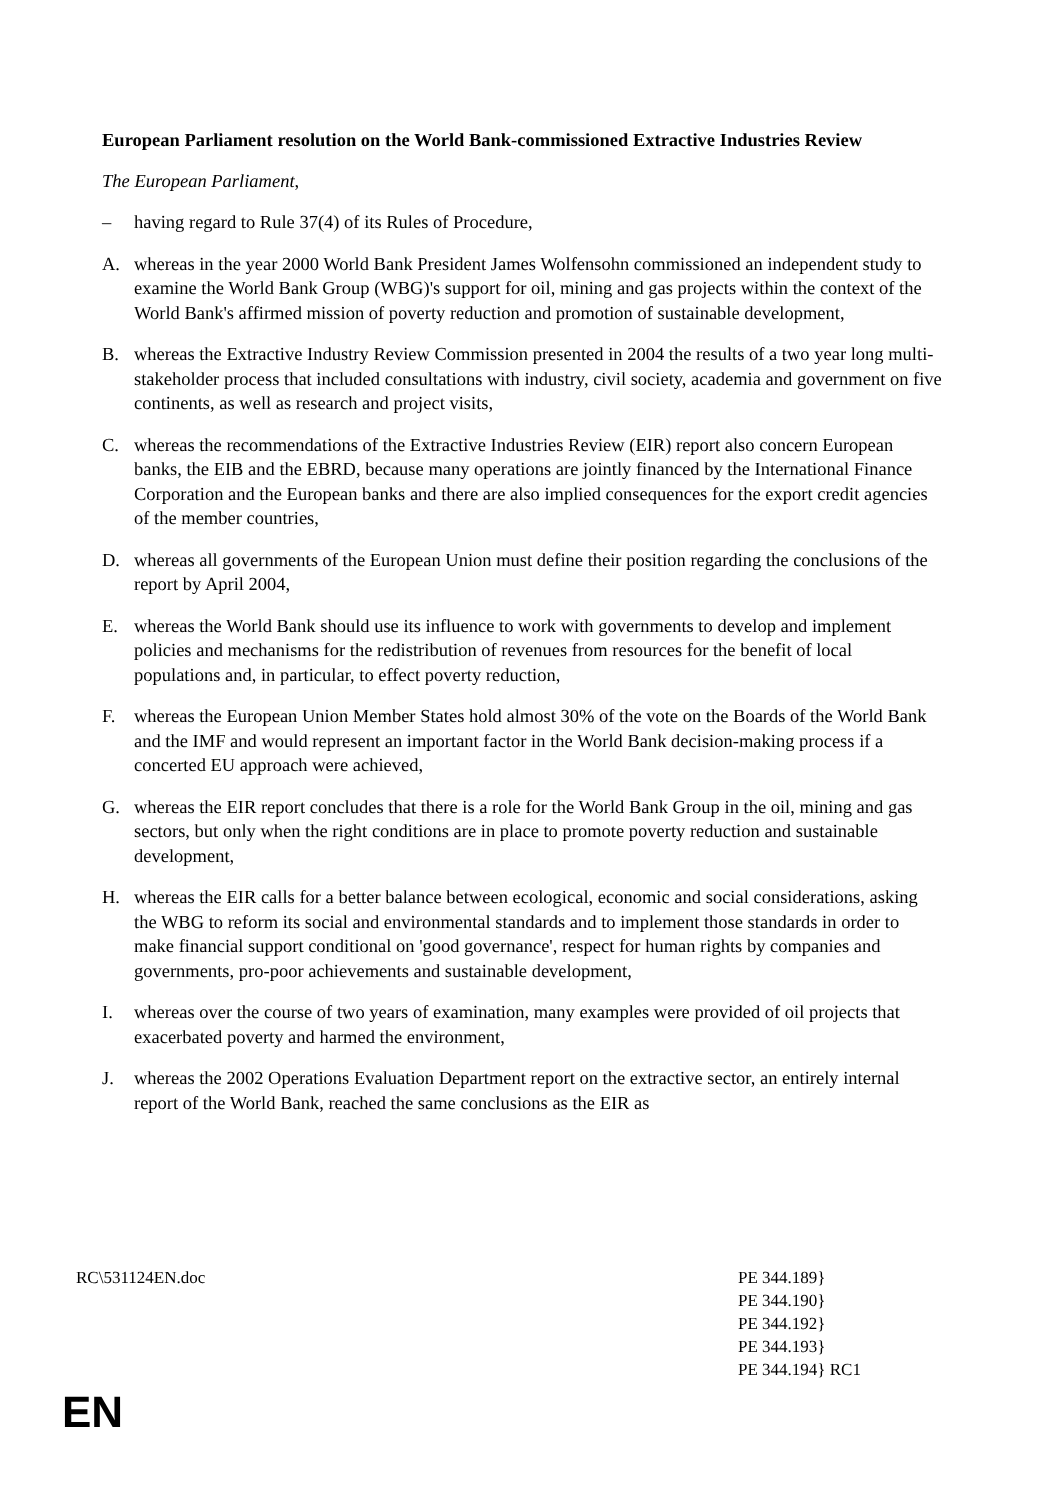European Parliament resolution on the World Bank-commissioned Extractive Industries Review
The European Parliament,
– having regard to Rule 37(4) of its Rules of Procedure,
A. whereas in the year 2000 World Bank President James Wolfensohn commissioned an independent study to examine the World Bank Group (WBG)'s support for oil, mining and gas projects within the context of the World Bank's affirmed mission of poverty reduction and promotion of sustainable development,
B. whereas the Extractive Industry Review Commission presented in 2004 the results of a two year long multi-stakeholder process that included consultations with industry, civil society, academia and government on five continents, as well as research and project visits,
C. whereas the recommendations of the Extractive Industries Review (EIR) report also concern European banks, the EIB and the EBRD, because many operations are jointly financed by the International Finance Corporation and the European banks and there are also implied consequences for the export credit agencies of the member countries,
D. whereas all governments of the European Union must define their position regarding the conclusions of the report by April 2004,
E. whereas the World Bank should use its influence to work with governments to develop and implement policies and mechanisms for the redistribution of revenues from resources for the benefit of local populations and, in particular, to effect poverty reduction,
F. whereas the European Union Member States hold almost 30% of the vote on the Boards of the World Bank and the IMF and would represent an important factor in the World Bank decision-making process if a concerted EU approach were achieved,
G. whereas the EIR report concludes that there is a role for the World Bank Group in the oil, mining and gas sectors, but only when the right conditions are in place to promote poverty reduction and sustainable development,
H. whereas the EIR calls for a better balance between ecological, economic and social considerations, asking the WBG to reform its social and environmental standards and to implement those standards in order to make financial support conditional on 'good governance', respect for human rights by companies and governments, pro-poor achievements and sustainable development,
I. whereas over the course of two years of examination, many examples were provided of oil projects that exacerbated poverty and harmed the environment,
J. whereas the 2002 Operations Evaluation Department report on the extractive sector, an entirely internal report of the World Bank, reached the same conclusions as the EIR as
RC\531124EN.doc PE 344.189}
PE 344.190}
PE 344.192}
PE 344.193}
PE 344.194} RC1
EN